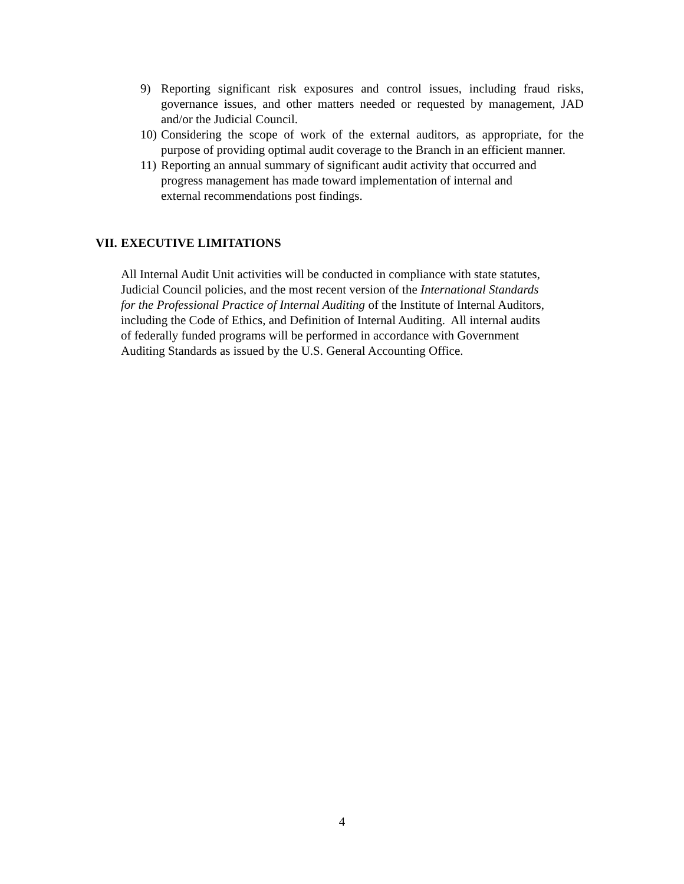9) Reporting significant risk exposures and control issues, including fraud risks, governance issues, and other matters needed or requested by management, JAD and/or the Judicial Council.
10)
Considering the scope of work of the external auditors, as appropriate, for the purpose of providing optimal audit coverage to the Branch in an efficient manner.
11)
Reporting an annual summary of significant audit activity that occurred and
progress management has made toward implementation of internal and
external recommendations post findings.
VII. EXECUTIVE LIMITATIONS
All Internal Audit Unit activities will be conducted in compliance with state statutes,
Judicial Council policies, and the most recent version of the International Standards
for the Professional Practice of Internal Auditing of the Institute of Internal Auditors,
including the Code of Ethics, and Definition of Internal Auditing. All internal audits
of federally funded programs will be performed in accordance with Government
Auditing Standards as issued by the U.S. General Accounting Office.
4